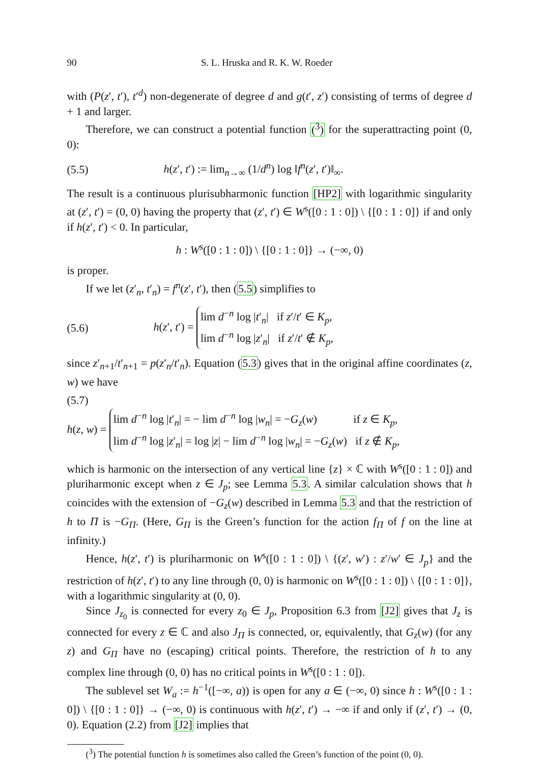90 S. L. Hruska and R. K. W. Roeder
with (P(z′, t′), t′<sup>d</sup>) non-degenerate of degree d and g(t′, z′) consisting of terms of degree d + 1 and larger.
Therefore, we can construct a potential function (<sup>3</sup>) for the superattracting point (0, 0):
(5.5) h(z′, t′) := lim<sub>n→∞</sub> (1/d<sup>n</sup>) log ‖f<sup>n</sup>(z′, t′)‖<sub>∞</sub>.
The result is a continuous plurisubharmonic function [HP2] with logarithmic singularity at (z′, t′) = (0, 0) having the property that (z′, t′) ∈ W<sup>s</sup>([0 : 1 : 0]) \ {[0 : 1 : 0]} if and only if h(z′, t′) < 0. In particular,
h : W<sup>s</sup>([0 : 1 : 0]) \ {[0 : 1 : 0]} → (−∞, 0)
is proper.
If we let (z′<sub>n</sub>, t′<sub>n</sub>) = f<sup>n</sup>(z′, t′), then (5.5) simplifies to
(5.6) h(z′, t′) = lim d<sup>−n</sup> log |t′<sub>n</sub>| if z′/t′ ∈ K<sub>p</sub>,
lim d<sup>−n</sup> log |z′<sub>n</sub>| if z′/t′ ∉ K<sub>p</sub>,
since z′<sub>n+1</sub>/t′<sub>n+1</sub> = p(z′<sub>n</sub>/t′<sub>n</sub>). Equation (5.3) gives that in the original affine coordinates (z, w) we have
(5.7)
h(z, w) = lim d<sup>−n</sup> log |t′<sub>n</sub>| = − lim d<sup>−n</sup> log |w<sub>n</sub>| = −G<sub>z</sub>(w) if z ∈ K<sub>p</sub>,
lim d<sup>−n</sup> log |z′<sub>n</sub>| = log |z| − lim d<sup>−n</sup> log |w<sub>n</sub>| = −G<sub>z</sub>(w) if z ∉ K<sub>p</sub>,
which is harmonic on the intersection of any vertical line {z} × ℂ with W<sup>s</sup>([0 : 1 : 0]) and pluriharmonic except when z ∈ J<sub>p</sub>; see Lemma 5.3. A similar calculation shows that h coincides with the extension of −G<sub>z</sub>(w) described in Lemma 5.3 and that the restriction of h to Π is −G<sub>Π</sub>. (Here, G<sub>Π</sub> is the Green’s function for the action f<sub>Π</sub> of f on the line at infinity.)
Hence, h(z′, t′) is pluriharmonic on W<sup>s</sup>([0 : 1 : 0]) \ {(z′, w′) : z′/w′ ∈ J<sub>p</sub>} and the restriction of h(z′, t′) to any line through (0, 0) is harmonic on W<sup>s</sup>([0 : 1 : 0]) \ {[0 : 1 : 0]}, with a logarithmic singularity at (0, 0).
Since J<sub>z<sub>0</sub></sub> is connected for every z<sub>0</sub> ∈ J<sub>p</sub>, Proposition 6.3 from [J2] gives that J<sub>z</sub> is connected for every z ∈ ℂ and also J<sub>Π</sub> is connected, or, equivalently, that G<sub>z</sub>(w) (for any z) and G<sub>Π</sub> have no (escaping) critical points. Therefore, the restriction of h to any complex line through (0, 0) has no critical points in W<sup>s</sup>([0 : 1 : 0]).
The sublevel set W<sub>a</sub> := h<sup>−1</sup>([−∞, a)) is open for any a ∈ (−∞, 0) since h : W<sup>s</sup>([0 : 1 : 0]) \ {[0 : 1 : 0]} → (−∞, 0) is continuous with h(z′, t′) → −∞ if and only if (z′, t′) → (0, 0). Equation (2.2) from [J2] implies that
(<sup>3</sup>) The potential function h is sometimes also called the Green’s function of the point (0, 0).